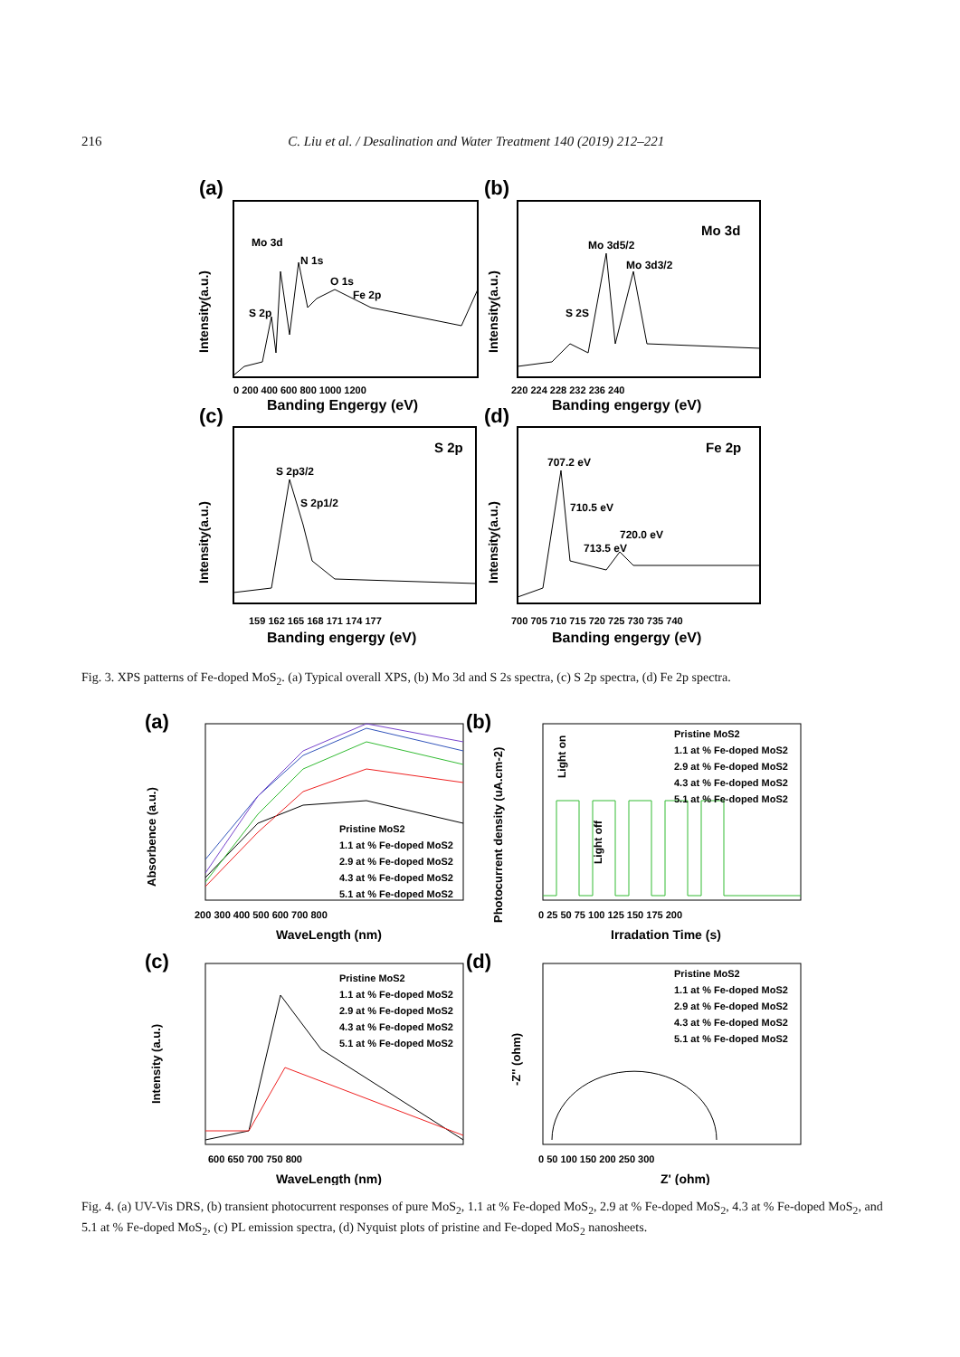216 C. Liu et al. / Desalination and Water Treatment 140 (2019) 212–221
(a)
Mo 3d
N 1s
O 1s
Fe 2p
S 2p
Intensity(a.u.)
0 200 400 600 800 1000 1200
Banding Engergy (eV)
(b)
Mo 3d
Mo 3d5/2
Mo 3d3/2
S 2S
Intensity(a.u.)
220 224 228 232 236 240
Banding engergy (eV)
(c)
S 2p
S 2p3/2
S 2p1/2
Intensity(a.u.)
159 162 165 168 171 174 177
Banding engergy (eV)
(d)
Fe 2p
707.2 eV
710.5 eV
720.0 eV
713.5 eV
Intensity(a.u.)
700 705 710 715 720 725 730 735 740
Banding engergy (eV)
Fig. 3. XPS patterns of Fe-doped MoS<sub>2</sub>. (a) Typical overall XPS, (b) Mo 3d and S 2s spectra, (c) S 2p spectra, (d) Fe 2p spectra.
(a)
Pristine MoS2
1.1 at % Fe-doped MoS2
2.9 at % Fe-doped MoS2
4.3 at % Fe-doped MoS2
5.1 at % Fe-doped MoS2
Absorbence (a.u.)
200 300 400 500 600 700 800
WaveLength (nm)
(b)
Light on
Light off
Pristine MoS2
1.1 at % Fe-doped MoS2
2.9 at % Fe-doped MoS2
4.3 at % Fe-doped MoS2
5.1 at % Fe-doped MoS2
Photocurrent density (uA.cm-2)
0 25 50 75 100 125 150 175 200
Irradation Time (s)
(c)
Pristine MoS2
1.1 at % Fe-doped MoS2
2.9 at % Fe-doped MoS2
4.3 at % Fe-doped MoS2
5.1 at % Fe-doped MoS2
Intensity (a.u.)
600 650 700 750 800
WaveLength (nm)
(d)
Pristine MoS2
1.1 at % Fe-doped MoS2
2.9 at % Fe-doped MoS2
4.3 at % Fe-doped MoS2
5.1 at % Fe-doped MoS2
-Z'' (ohm)
0 50 100 150 200 250 300
Z' (ohm)
Fig. 4. (a) UV-Vis DRS, (b) transient photocurrent responses of pure MoS<sub>2</sub>, 1.1 at % Fe-doped MoS<sub>2</sub>, 2.9 at % Fe-doped MoS<sub>2</sub>, 4.3 at % Fe-doped MoS<sub>2</sub>, and 5.1 at % Fe-doped MoS<sub>2</sub>, (c) PL emission spectra, (d) Nyquist plots of pristine and Fe-doped MoS<sub>2</sub> nanosheets.